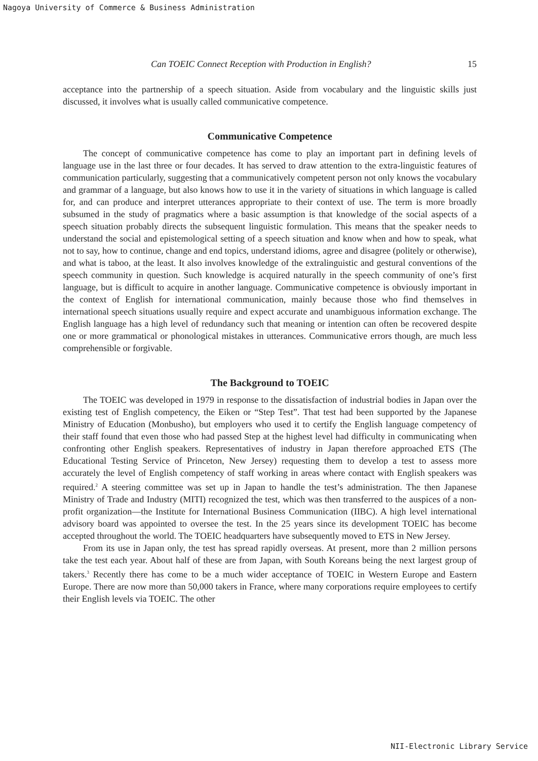Nagoya University of Commerce & Business Administration
Can TOEIC Connect Reception with Production in English? 15
acceptance into the partnership of a speech situation. Aside from vocabulary and the linguistic skills just discussed, it involves what is usually called communicative competence.
Communicative Competence
The concept of communicative competence has come to play an important part in defining levels of language use in the last three or four decades. It has served to draw attention to the extra-linguistic features of communication particularly, suggesting that a communicatively competent person not only knows the vocabulary and grammar of a language, but also knows how to use it in the variety of situations in which language is called for, and can produce and interpret utterances appropriate to their context of use. The term is more broadly subsumed in the study of pragmatics where a basic assumption is that knowledge of the social aspects of a speech situation probably directs the subsequent linguistic formulation. This means that the speaker needs to understand the social and epistemological setting of a speech situation and know when and how to speak, what not to say, how to continue, change and end topics, understand idioms, agree and disagree (politely or otherwise), and what is taboo, at the least. It also involves knowledge of the extralinguistic and gestural conventions of the speech community in question. Such knowledge is acquired naturally in the speech community of one’s first language, but is difficult to acquire in another language. Communicative competence is obviously important in the context of English for international communication, mainly because those who find themselves in international speech situations usually require and expect accurate and unambiguous information exchange. The English language has a high level of redundancy such that meaning or intention can often be recovered despite one or more grammatical or phonological mistakes in utterances. Communicative errors though, are much less comprehensible or forgivable.
The Background to TOEIC
The TOEIC was developed in 1979 in response to the dissatisfaction of industrial bodies in Japan over the existing test of English competency, the Eiken or “Step Test”. That test had been supported by the Japanese Ministry of Education (Monbusho), but employers who used it to certify the English language competency of their staff found that even those who had passed Step at the highest level had difficulty in communicating when confronting other English speakers. Representatives of industry in Japan therefore approached ETS (The Educational Testing Service of Princeton, New Jersey) requesting them to develop a test to assess more accurately the level of English competency of staff working in areas where contact with English speakers was required.<sup>2</sup> A steering committee was set up in Japan to handle the test’s administration. The then Japanese Ministry of Trade and Industry (MITI) recognized the test, which was then transferred to the auspices of a non-profit organization—the Institute for International Business Communication (IIBC). A high level international advisory board was appointed to oversee the test. In the 25 years since its development TOEIC has become accepted throughout the world. The TOEIC headquarters have subsequently moved to ETS in New Jersey.
From its use in Japan only, the test has spread rapidly overseas. At present, more than 2 million persons take the test each year. About half of these are from Japan, with South Koreans being the next largest group of takers.<sup>3</sup> Recently there has come to be a much wider acceptance of TOEIC in Western Europe and Eastern Europe. There are now more than 50,000 takers in France, where many corporations require employees to certify their English levels via TOEIC. The other
NII-Electronic Library Service